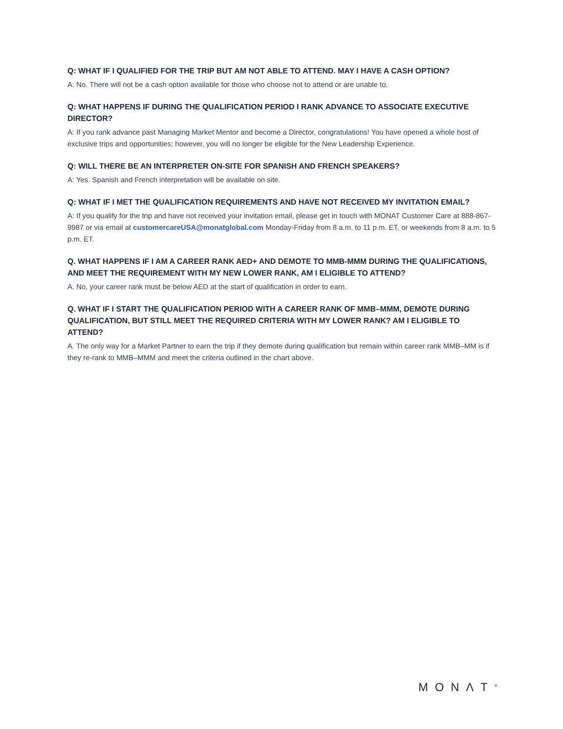Q: WHAT IF I QUALIFIED FOR THE TRIP BUT AM NOT ABLE TO ATTEND. MAY I HAVE A CASH OPTION?
A: No. There will not be a cash option available for those who choose not to attend or are unable to.
Q: WHAT HAPPENS IF DURING THE QUALIFICATION PERIOD I RANK ADVANCE TO ASSOCIATE EXECUTIVE DIRECTOR?
A: If you rank advance past Managing Market Mentor and become a Director, congratulations! You have opened a whole host of exclusive trips and opportunities; however, you will no longer be eligible for the New Leadership Experience.
Q: WILL THERE BE AN INTERPRETER ON-SITE FOR SPANISH AND FRENCH SPEAKERS?
A: Yes. Spanish and French interpretation will be available on site.
Q: WHAT IF I MET THE QUALIFICATION REQUIREMENTS AND HAVE NOT RECEIVED MY INVITATION EMAIL?
A: If you qualify for the trip and have not received your invitation email, please get in touch with MONAT Customer Care at 888-867-9987 or via email at customercareUSA@monatglobal.com Monday-Friday from 8 a.m. to 11 p.m. ET, or weekends from 8 a.m. to 5 p.m. ET.
Q. WHAT HAPPENS IF I AM A CAREER RANK AED+ AND DEMOTE TO MMB-MMM DURING THE QUALIFICATIONS, AND MEET THE REQUIREMENT WITH MY NEW LOWER RANK, AM I ELIGIBLE TO ATTEND?
A. No, your career rank must be below AED at the start of qualification in order to earn.
Q. WHAT IF I START THE QUALIFICATION PERIOD WITH A CAREER RANK OF MMB–MMM, DEMOTE DURING QUALIFICATION, BUT STILL MEET THE REQUIRED CRITERIA WITH MY LOWER RANK? AM I ELIGIBLE TO ATTEND?
A. The only way for a Market Partner to earn the trip if they demote during qualification but remain within career rank MMB–MM is if they re-rank to MMB–MMM and meet the criteria outlined in the chart above.
MONΛT<sup>®</sup>